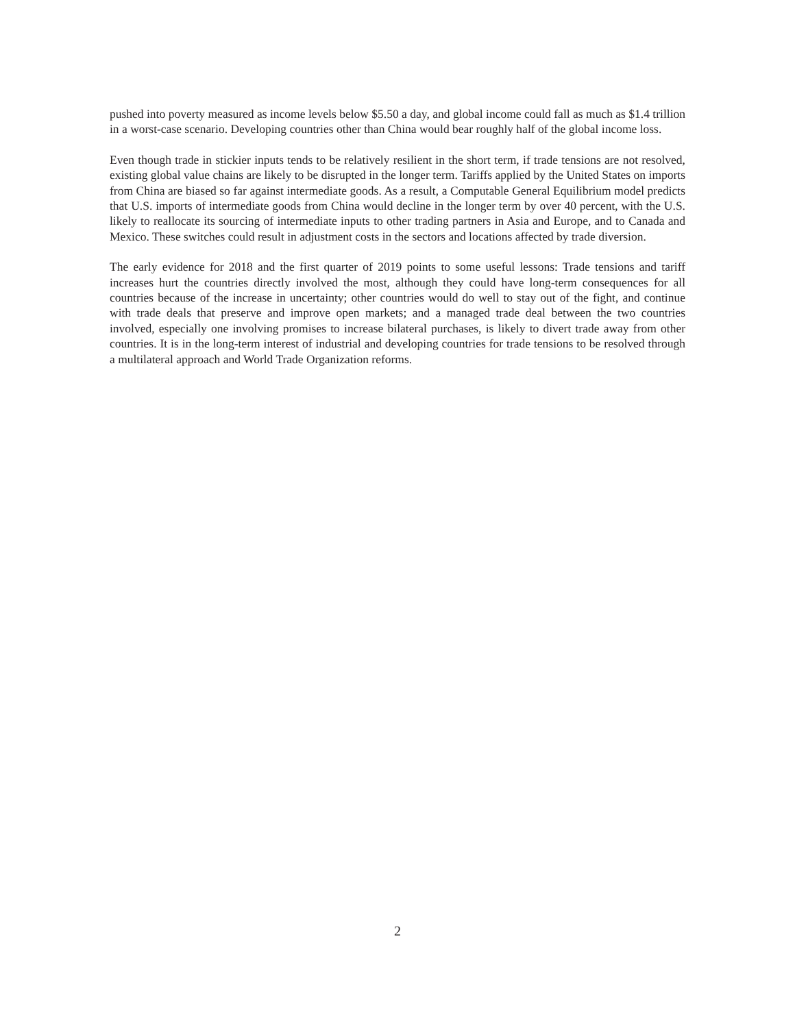pushed into poverty measured as income levels below $5.50 a day, and global income could fall as much as $1.4 trillion in a worst-case scenario. Developing countries other than China would bear roughly half of the global income loss.
Even though trade in stickier inputs tends to be relatively resilient in the short term, if trade tensions are not resolved, existing global value chains are likely to be disrupted in the longer term. Tariffs applied by the United States on imports from China are biased so far against intermediate goods. As a result, a Computable General Equilibrium model predicts that U.S. imports of intermediate goods from China would decline in the longer term by over 40 percent, with the U.S. likely to reallocate its sourcing of intermediate inputs to other trading partners in Asia and Europe, and to Canada and Mexico. These switches could result in adjustment costs in the sectors and locations affected by trade diversion.
The early evidence for 2018 and the first quarter of 2019 points to some useful lessons: Trade tensions and tariff increases hurt the countries directly involved the most, although they could have long-term consequences for all countries because of the increase in uncertainty; other countries would do well to stay out of the fight, and continue with trade deals that preserve and improve open markets; and a managed trade deal between the two countries involved, especially one involving promises to increase bilateral purchases, is likely to divert trade away from other countries. It is in the long-term interest of industrial and developing countries for trade tensions to be resolved through a multilateral approach and World Trade Organization reforms.
2